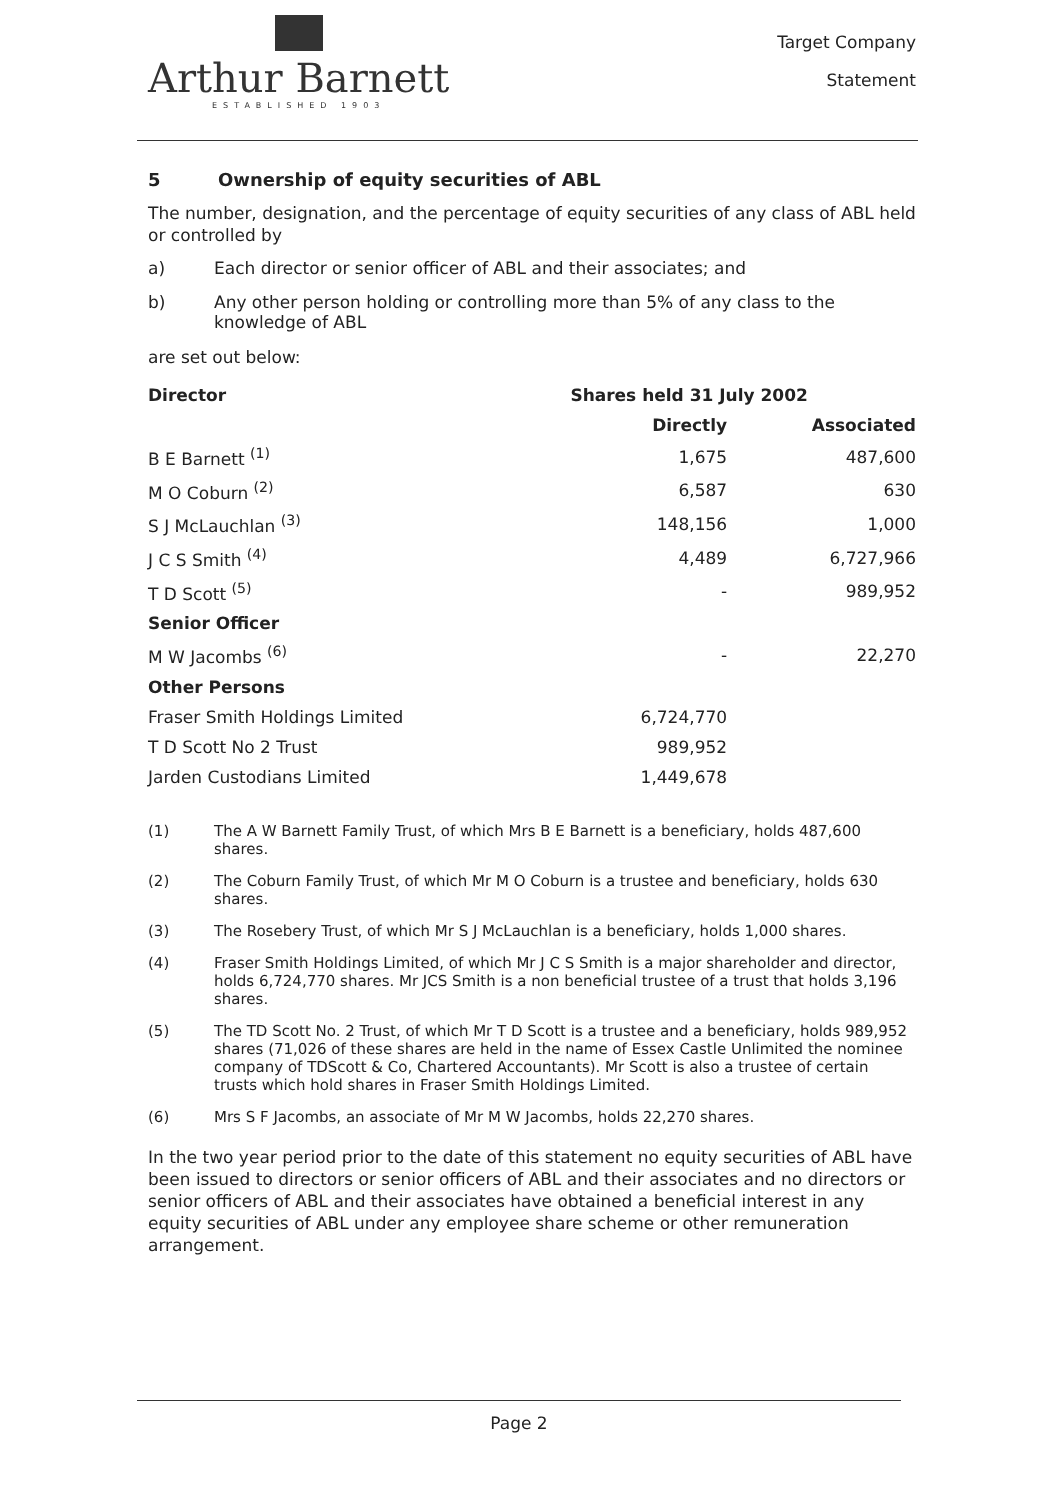Arthur Barnett
ESTABLISHED 1903
Target Company
Statement
5 Ownership of equity securities of ABL
The number, designation, and the percentage of equity securities of any class of ABL held or controlled by
a) Each director or senior officer of ABL and their associates; and
b) Any other person holding or controlling more than 5% of any class to the knowledge of ABL
are set out below:
| Director | Shares held 31 July 2002 | |
| --- | --- | --- |
| | Directly | Associated |
| B E Barnett <sup>(1)</sup> | 1,675 | 487,600 |
| M O Coburn <sup>(2)</sup> | 6,587 | 630 |
| S J McLauchlan <sup>(3)</sup> | 148,156 | 1,000 |
| J C S Smith <sup>(4)</sup> | 4,489 | 6,727,966 |
| T D Scott <sup>(5)</sup> | - | 989,952 |
| Senior Officer | | |
| M W Jacombs <sup>(6)</sup> | - | 22,270 |
| Other Persons | | |
| Fraser Smith Holdings Limited | 6,724,770 | |
| T D Scott No 2 Trust | 989,952 | |
| Jarden Custodians Limited | 1,449,678 | |
(1) The A W Barnett Family Trust, of which Mrs B E Barnett is a beneficiary, holds 487,600 shares.
(2) The Coburn Family Trust, of which Mr M O Coburn is a trustee and beneficiary, holds 630 shares.
(3) The Rosebery Trust, of which Mr S J McLauchlan is a beneficiary, holds 1,000 shares.
(4) Fraser Smith Holdings Limited, of which Mr J C S Smith is a major shareholder and director, holds 6,724,770 shares. Mr JCS Smith is a non beneficial trustee of a trust that holds 3,196 shares.
(5) The TD Scott No. 2 Trust, of which Mr T D Scott is a trustee and a beneficiary, holds 989,952 shares (71,026 of these shares are held in the name of Essex Castle Unlimited the nominee company of TDScott & Co, Chartered Accountants). Mr Scott is also a trustee of certain trusts which hold shares in Fraser Smith Holdings Limited.
(6) Mrs S F Jacombs, an associate of Mr M W Jacombs, holds 22,270 shares.
In the two year period prior to the date of this statement no equity securities of ABL have been issued to directors or senior officers of ABL and their associates and no directors or senior officers of ABL and their associates have obtained a beneficial interest in any equity securities of ABL under any employee share scheme or other remuneration arrangement.
Page 2